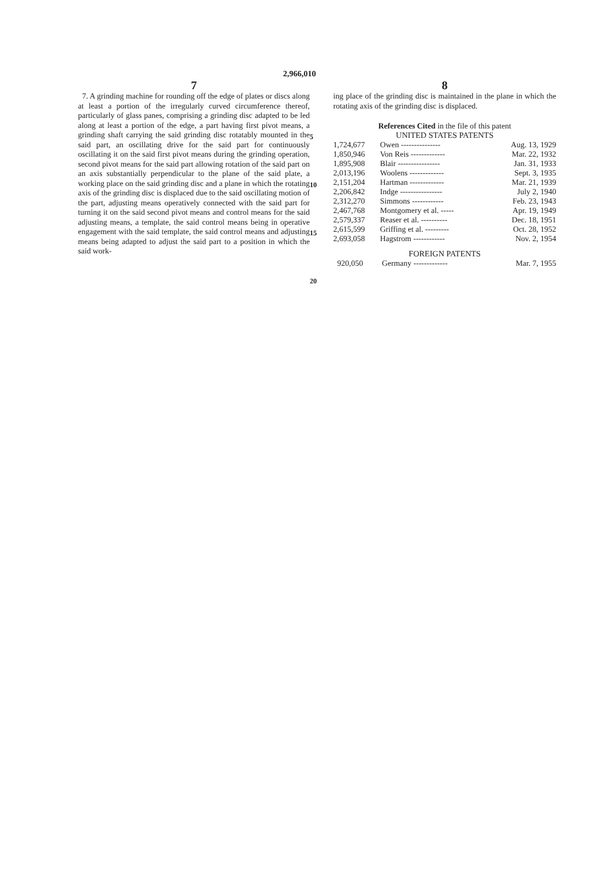2,966,010
7
7. A grinding machine for rounding off the edge of plates or discs along at least a portion of the irregularly curved circumference thereof, particularly of glass panes, comprising a grinding disc adapted to be led along at least a portion of the edge, a part having first pivot means, a grinding shaft carrying the said grinding disc rotatably mounted in the said part, an oscillating drive for the said part for continuously oscillating it on the said first pivot means during the grinding operation, second pivot means for the said part allowing rotation of the said part on an axis substantially perpendicular to the plane of the said plate, a working place on the said grinding disc and a plane in which the rotating axis of the grinding disc is displaced due to the said oscillating motion of the part, adjusting means operatively connected with the said part for turning it on the said second pivot means and control means for the said adjusting means, a template, the said control means being in operative engagement with the said template, the said control means and adjusting means being adapted to adjust the said part to a position in which the said work-
5
10
15
20
8
ing place of the grinding disc is maintained in the plane in which the rotating axis of the grinding disc is displaced.
References Cited in the file of this patent
UNITED STATES PATENTS
| 1,724,677 | Owen --------------- | Aug. 13, 1929 |
| 1,850,946 | Von Reis ------------- | Mar. 22, 1932 |
| 1,895,908 | Blair ---------------- | Jan. 31, 1933 |
| 2,013,196 | Woolens ------------- | Sept. 3, 1935 |
| 2,151,204 | Hartman ------------- | Mar. 21, 1939 |
| 2,206,842 | Indge ---------------- | July 2, 1940 |
| 2,312,270 | Simmons ------------ | Feb. 23, 1943 |
| 2,467,768 | Montgomery et al. ----- | Apr. 19, 1949 |
| 2,579,337 | Reaser et al. ---------- | Dec. 18, 1951 |
| 2,615,599 | Griffing et al. --------- | Oct. 28, 1952 |
| 2,693,058 | Hagstrom ------------ | Nov. 2, 1954 |
FOREIGN PATENTS
| 920,050 | Germany ------------- | Mar. 7, 1955 |